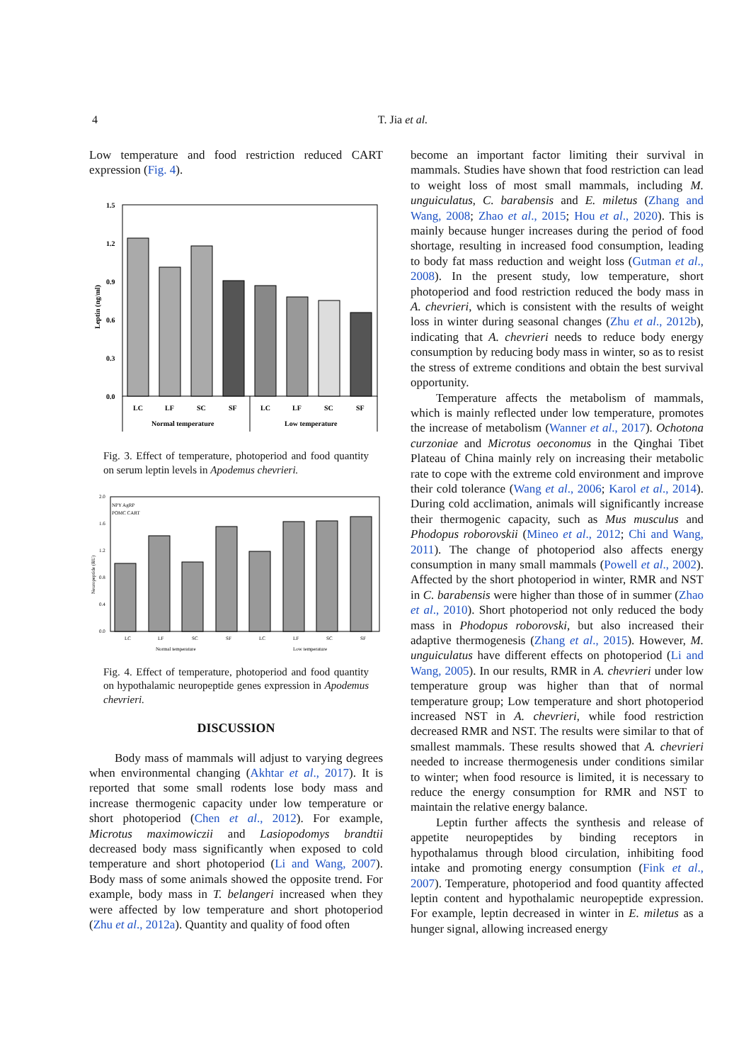4 T. Jia et al.
Low temperature and food restriction reduced CART expression (Fig. 4).
1.5
1.2
0.9
0.6
0.3
0.0
Leptin (ng/ml)
LC
LF
SC
SF
LC
LF
SC
SF
Normal temperature
Low temperature
Fig. 3. Effect of temperature, photoperiod and food quantity on serum leptin levels in Apodemus chevrieri.
2.0
1.6
1.2
0.8
0.4
0.0
Neuropeptide (RU)
NPY AgRP
POMC CART
LC
LF
SC
SF
LC
LF
SC
SF
Normal temperature
Low temperature
Fig. 4. Effect of temperature, photoperiod and food quantity on hypothalamic neuropeptide genes expression in Apodemus chevrieri.
DISCUSSION
Body mass of mammals will adjust to varying degrees when environmental changing (Akhtar et al., 2017). It is reported that some small rodents lose body mass and increase thermogenic capacity under low temperature or short photoperiod (Chen et al., 2012). For example, Microtus maximowiczii and Lasiopodomys brandtii decreased body mass significantly when exposed to cold temperature and short photoperiod (Li and Wang, 2007). Body mass of some animals showed the opposite trend. For example, body mass in T. belangeri increased when they were affected by low temperature and short photoperiod (Zhu et al., 2012a). Quantity and quality of food often
become an important factor limiting their survival in mammals. Studies have shown that food restriction can lead to weight loss of most small mammals, including M. unguiculatus, C. barabensis and E. miletus (Zhang and Wang, 2008; Zhao et al., 2015; Hou et al., 2020). This is mainly because hunger increases during the period of food shortage, resulting in increased food consumption, leading to body fat mass reduction and weight loss (Gutman et al., 2008). In the present study, low temperature, short photoperiod and food restriction reduced the body mass in A. chevrieri, which is consistent with the results of weight loss in winter during seasonal changes (Zhu et al., 2012b), indicating that A. chevrieri needs to reduce body energy consumption by reducing body mass in winter, so as to resist the stress of extreme conditions and obtain the best survival opportunity.
Temperature affects the metabolism of mammals, which is mainly reflected under low temperature, promotes the increase of metabolism (Wanner et al., 2017). Ochotona curzoniae and Microtus oeconomus in the Qinghai Tibet Plateau of China mainly rely on increasing their metabolic rate to cope with the extreme cold environment and improve their cold tolerance (Wang et al., 2006; Karol et al., 2014). During cold acclimation, animals will significantly increase their thermogenic capacity, such as Mus musculus and Phodopus roborovskii (Mineo et al., 2012; Chi and Wang, 2011). The change of photoperiod also affects energy consumption in many small mammals (Powell et al., 2002). Affected by the short photoperiod in winter, RMR and NST in C. barabensis were higher than those of in summer (Zhao et al., 2010). Short photoperiod not only reduced the body mass in Phodopus roborovski, but also increased their adaptive thermogenesis (Zhang et al., 2015). However, M. unguiculatus have different effects on photoperiod (Li and Wang, 2005). In our results, RMR in A. chevrieri under low temperature group was higher than that of normal temperature group; Low temperature and short photoperiod increased NST in A. chevrieri, while food restriction decreased RMR and NST. The results were similar to that of smallest mammals. These results showed that A. chevrieri needed to increase thermogenesis under conditions similar to winter; when food resource is limited, it is necessary to reduce the energy consumption for RMR and NST to maintain the relative energy balance.
Leptin further affects the synthesis and release of appetite neuropeptides by binding receptors in hypothalamus through blood circulation, inhibiting food intake and promoting energy consumption (Fink et al., 2007). Temperature, photoperiod and food quantity affected leptin content and hypothalamic neuropeptide expression. For example, leptin decreased in winter in E. miletus as a hunger signal, allowing increased energy